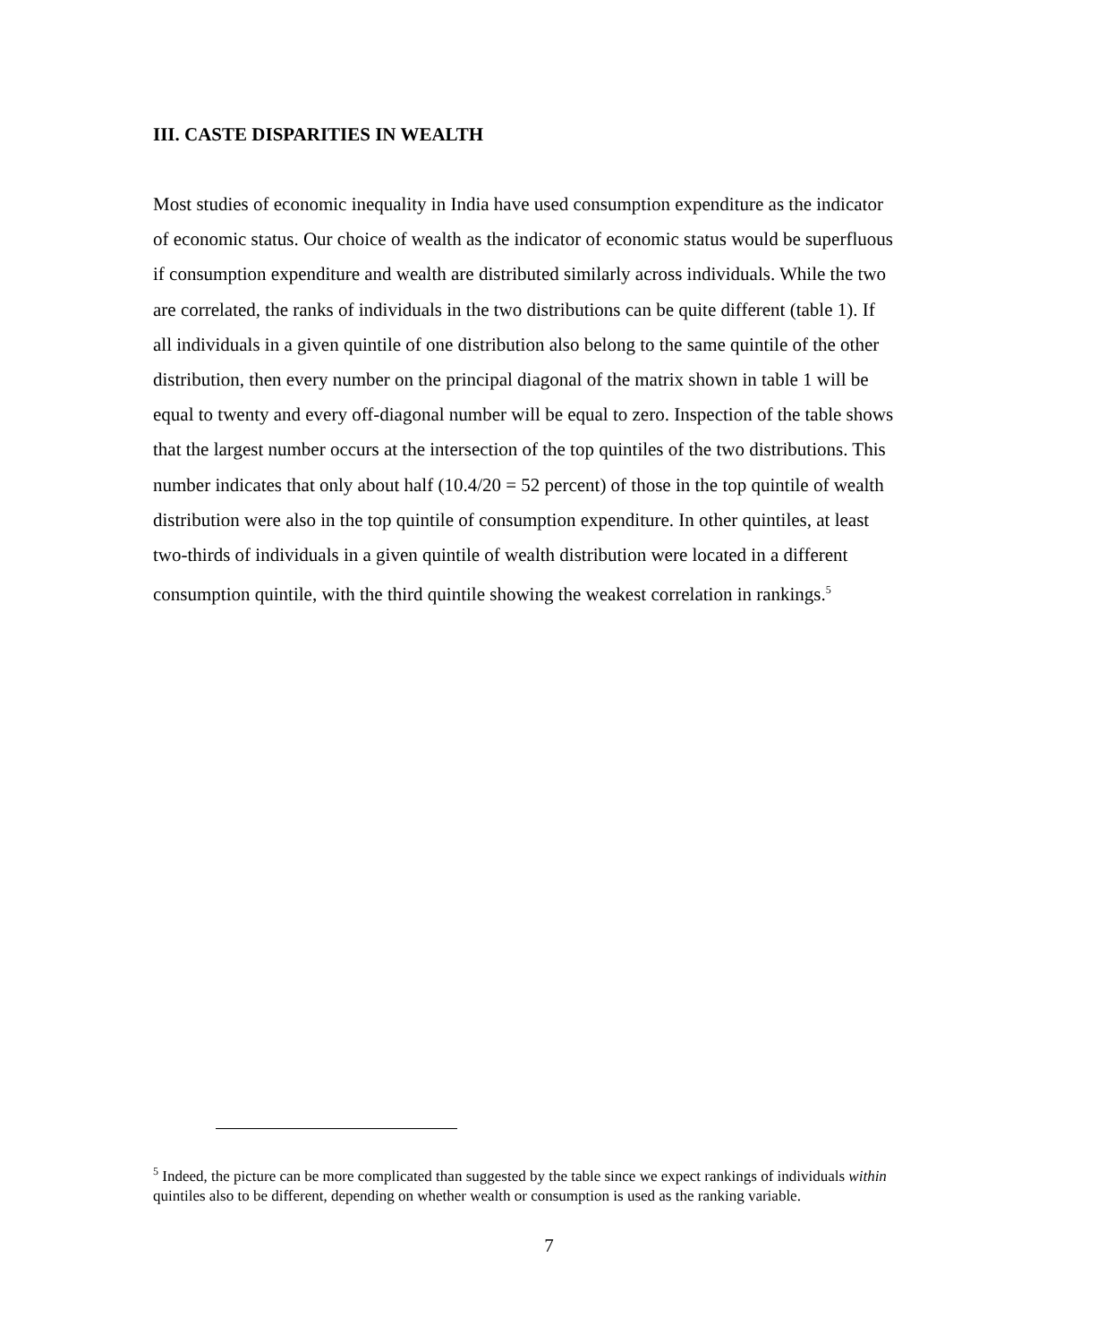III. CASTE DISPARITIES IN WEALTH
Most studies of economic inequality in India have used consumption expenditure as the indicator of economic status. Our choice of wealth as the indicator of economic status would be superfluous if consumption expenditure and wealth are distributed similarly across individuals. While the two are correlated, the ranks of individuals in the two distributions can be quite different (table 1). If all individuals in a given quintile of one distribution also belong to the same quintile of the other distribution, then every number on the principal diagonal of the matrix shown in table 1 will be equal to twenty and every off-diagonal number will be equal to zero. Inspection of the table shows that the largest number occurs at the intersection of the top quintiles of the two distributions. This number indicates that only about half (10.4/20 = 52 percent) of those in the top quintile of wealth distribution were also in the top quintile of consumption expenditure. In other quintiles, at least two-thirds of individuals in a given quintile of wealth distribution were located in a different consumption quintile, with the third quintile showing the weakest correlation in rankings.<sup>5</sup>
<sup>5</sup> Indeed, the picture can be more complicated than suggested by the table since we expect rankings of individuals within quintiles also to be different, depending on whether wealth or consumption is used as the ranking variable.
7